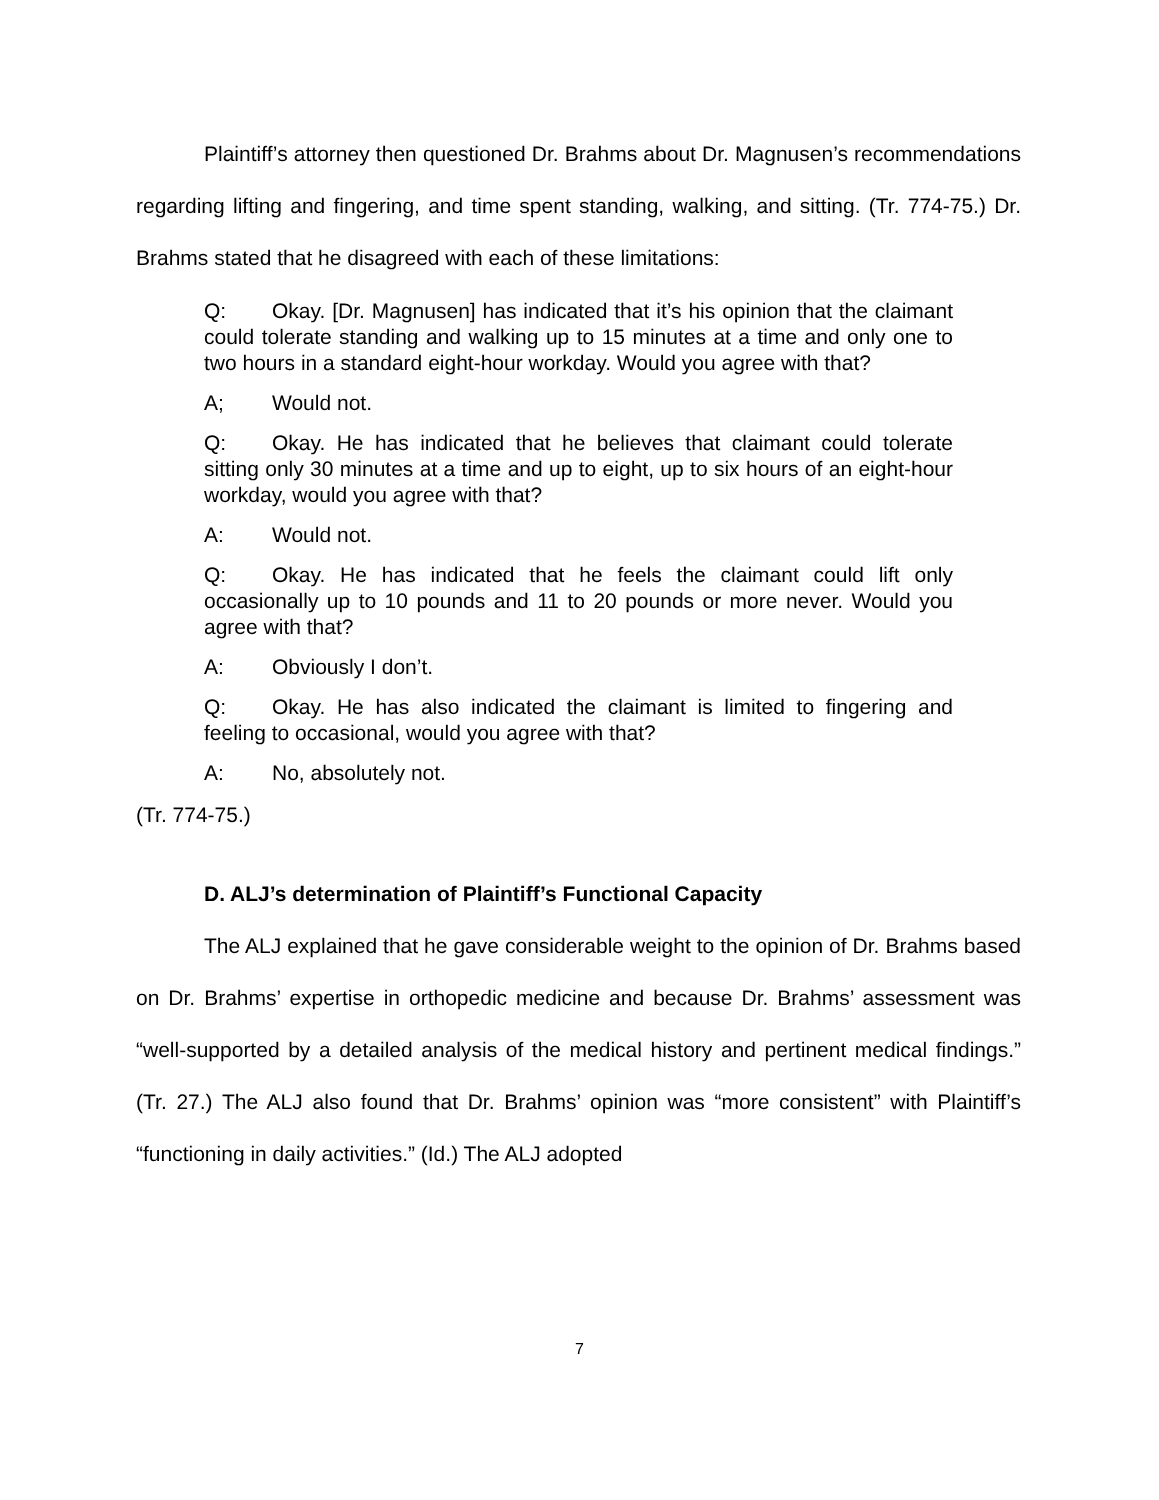Plaintiff’s attorney then questioned Dr. Brahms about Dr. Magnusen’s recommendations regarding lifting and fingering, and time spent standing, walking, and sitting. (Tr. 774-75.) Dr. Brahms stated that he disagreed with each of these limitations:
Q: Okay. [Dr. Magnusen] has indicated that it’s his opinion that the claimant could tolerate standing and walking up to 15 minutes at a time and only one to two hours in a standard eight-hour workday. Would you agree with that?
A; Would not.
Q: Okay. He has indicated that he believes that claimant could tolerate sitting only 30 minutes at a time and up to eight, up to six hours of an eight-hour workday, would you agree with that?
A: Would not.
Q: Okay. He has indicated that he feels the claimant could lift only occasionally up to 10 pounds and 11 to 20 pounds or more never. Would you agree with that?
A: Obviously I don’t.
Q: Okay. He has also indicated the claimant is limited to fingering and feeling to occasional, would you agree with that?
A: No, absolutely not.
(Tr. 774-75.)
D. ALJ’s determination of Plaintiff’s Functional Capacity
The ALJ explained that he gave considerable weight to the opinion of Dr. Brahms based on Dr. Brahms’ expertise in orthopedic medicine and because Dr. Brahms’ assessment was “well-supported by a detailed analysis of the medical history and pertinent medical findings.” (Tr. 27.) The ALJ also found that Dr. Brahms’ opinion was “more consistent” with Plaintiff’s “functioning in daily activities.” (Id.) The ALJ adopted
7